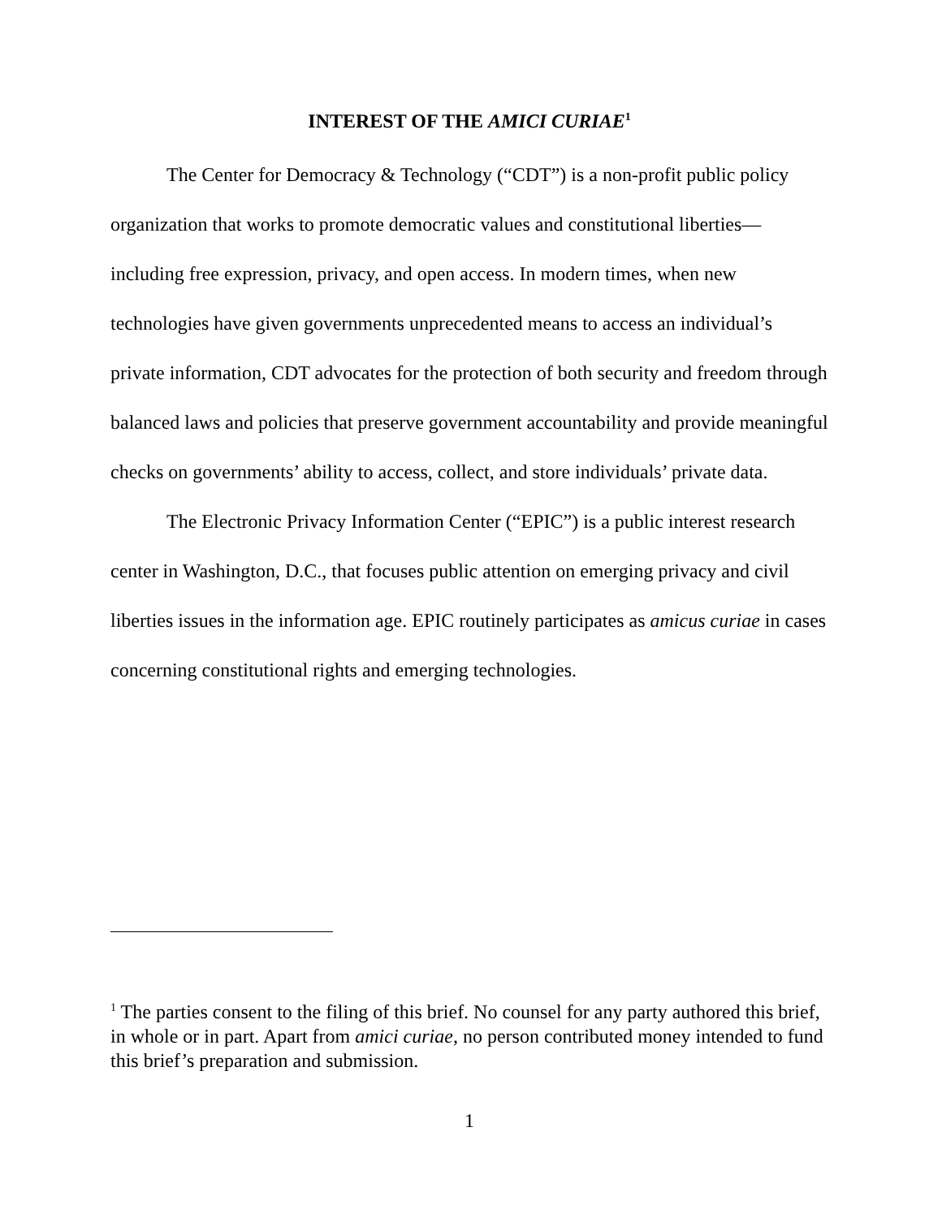INTEREST OF THE AMICI CURIAE<sup>1</sup>
The Center for Democracy & Technology (“CDT”) is a non-profit public policy organization that works to promote democratic values and constitutional liberties—including free expression, privacy, and open access. In modern times, when new technologies have given governments unprecedented means to access an individual’s private information, CDT advocates for the protection of both security and freedom through balanced laws and policies that preserve government accountability and provide meaningful checks on governments’ ability to access, collect, and store individuals’ private data.
The Electronic Privacy Information Center (“EPIC”) is a public interest research center in Washington, D.C., that focuses public attention on emerging privacy and civil liberties issues in the information age. EPIC routinely participates as amicus curiae in cases concerning constitutional rights and emerging technologies.
<sup>1</sup> The parties consent to the filing of this brief. No counsel for any party authored this brief, in whole or in part. Apart from amici curiae, no person contributed money intended to fund this brief’s preparation and submission.
1